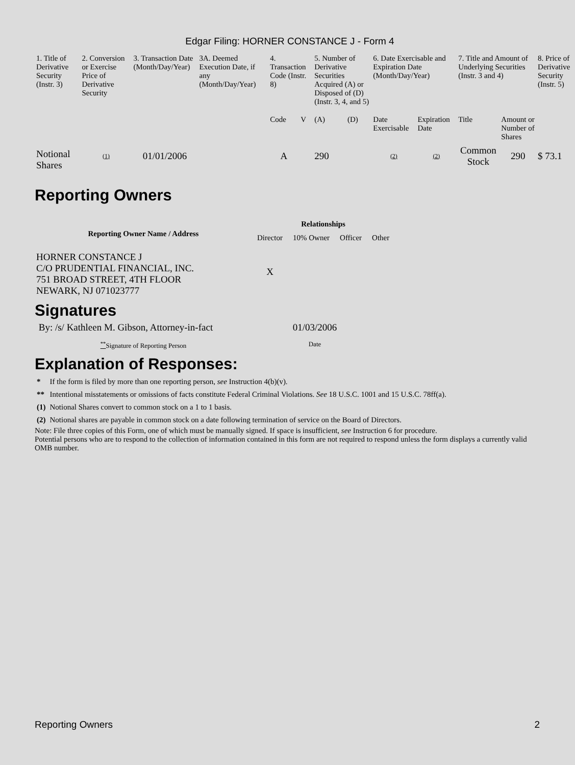Edgar Filing: HORNER CONSTANCE J - Form 4
| 1. Title of Derivative Security (Instr. 3) | 2. Conversion or Exercise Price of Derivative Security | 3. Transaction Date (Month/Day/Year) | 3A. Deemed Execution Date, if any (Month/Day/Year) | 4. Transaction Code (Instr. 8) | | 5. Number of Derivative Securities Acquired (A) or Disposed of (D) (Instr. 3, 4, and 5) | | 6. Date Exercisable and Expiration Date (Month/Day/Year) | | 7. Title and Amount of Underlying Securities (Instr. 3 and 4) | | 8. Price of Derivative Security (Instr. 5) |
| --- | --- | --- | --- | --- | --- | --- | --- | --- | --- | --- | --- | --- |
| | | | | Code | V | (A) | (D) | Date Exercisable | Expiration Date | Title | Amount or Number of Shares | |
| Notional Shares | (1) | 01/01/2006 | | A | | 290 | | (2) | (2) | Common Stock | 290 | $ 73.1 |
Reporting Owners
| Reporting Owner Name / Address | Relationships | | | |
| --- | --- | --- | --- | --- |
| | Director | 10% Owner | Officer | Other |
| HORNER CONSTANCE J C/O PRUDENTIAL FINANCIAL, INC. 751 BROAD STREET, 4TH FLOOR NEWARK, NJ 071023777 | X | | | |
Signatures
| By: /s/ Kathleen M. Gibson, Attorney-in-fact | 01/03/2006 |
| <sup>**</sup> Signature of Reporting Person | Date |
Explanation of Responses:
| * | If the form is filed by more than one reporting person, see Instruction 4(b)(v). |
| ** | Intentional misstatements or omissions of facts constitute Federal Criminal Violations. See 18 U.S.C. 1001 and 15 U.S.C. 78ff(a). |
| (1) | Notional Shares convert to common stock on a 1 to 1 basis. |
| (2) | Notional shares are payable in common stock on a date following termination of service on the Board of Directors. |
Note: File three copies of this Form, one of which must be manually signed. If space is insufficient, see Instruction 6 for procedure.
Potential persons who are to respond to the collection of information contained in this form are not required to respond unless the form displays a currently valid OMB number.
Reporting Owners 2